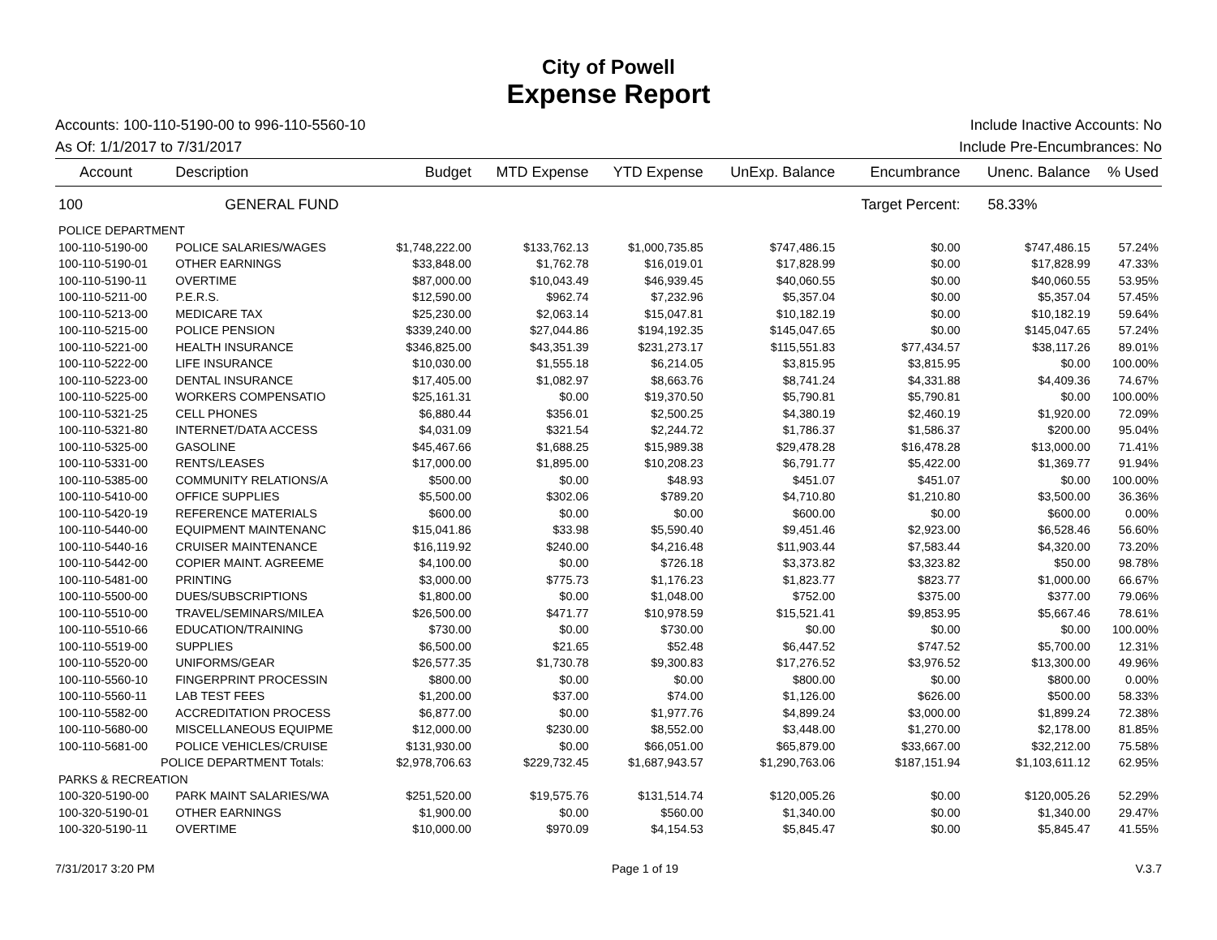City of Powell
Expense Report
Accounts: 100-110-5190-00 to 996-110-5560-10 Include Inactive Accounts: No
As Of: 1/1/2017 to 7/31/2017 Include Pre-Encumbrances: No
| Account | Description | Budget | MTD Expense | YTD Expense | UnExp. Balance | Encumbrance | Unenc. Balance | % Used |
| --- | --- | --- | --- | --- | --- | --- | --- | --- |
| 100 | GENERAL FUND | | | | | Target Percent: | 58.33% | |
| POLICE DEPARTMENT | | | | | | | | |
| 100-110-5190-00 | POLICE SALARIES/WAGES | $1,748,222.00 | $133,762.13 | $1,000,735.85 | $747,486.15 | $0.00 | $747,486.15 | 57.24% |
| 100-110-5190-01 | OTHER EARNINGS | $33,848.00 | $1,762.78 | $16,019.01 | $17,828.99 | $0.00 | $17,828.99 | 47.33% |
| 100-110-5190-11 | OVERTIME | $87,000.00 | $10,043.49 | $46,939.45 | $40,060.55 | $0.00 | $40,060.55 | 53.95% |
| 100-110-5211-00 | P.E.R.S. | $12,590.00 | $962.74 | $7,232.96 | $5,357.04 | $0.00 | $5,357.04 | 57.45% |
| 100-110-5213-00 | MEDICARE TAX | $25,230.00 | $2,063.14 | $15,047.81 | $10,182.19 | $0.00 | $10,182.19 | 59.64% |
| 100-110-5215-00 | POLICE PENSION | $339,240.00 | $27,044.86 | $194,192.35 | $145,047.65 | $0.00 | $145,047.65 | 57.24% |
| 100-110-5221-00 | HEALTH INSURANCE | $346,825.00 | $43,351.39 | $231,273.17 | $115,551.83 | $77,434.57 | $38,117.26 | 89.01% |
| 100-110-5222-00 | LIFE INSURANCE | $10,030.00 | $1,555.18 | $6,214.05 | $3,815.95 | $3,815.95 | $0.00 | 100.00% |
| 100-110-5223-00 | DENTAL INSURANCE | $17,405.00 | $1,082.97 | $8,663.76 | $8,741.24 | $4,331.88 | $4,409.36 | 74.67% |
| 100-110-5225-00 | WORKERS COMPENSATIO | $25,161.31 | $0.00 | $19,370.50 | $5,790.81 | $5,790.81 | $0.00 | 100.00% |
| 100-110-5321-25 | CELL PHONES | $6,880.44 | $356.01 | $2,500.25 | $4,380.19 | $2,460.19 | $1,920.00 | 72.09% |
| 100-110-5321-80 | INTERNET/DATA ACCESS | $4,031.09 | $321.54 | $2,244.72 | $1,786.37 | $1,586.37 | $200.00 | 95.04% |
| 100-110-5325-00 | GASOLINE | $45,467.66 | $1,688.25 | $15,989.38 | $29,478.28 | $16,478.28 | $13,000.00 | 71.41% |
| 100-110-5331-00 | RENTS/LEASES | $17,000.00 | $1,895.00 | $10,208.23 | $6,791.77 | $5,422.00 | $1,369.77 | 91.94% |
| 100-110-5385-00 | COMMUNITY RELATIONS/A | $500.00 | $0.00 | $48.93 | $451.07 | $451.07 | $0.00 | 100.00% |
| 100-110-5410-00 | OFFICE SUPPLIES | $5,500.00 | $302.06 | $789.20 | $4,710.80 | $1,210.80 | $3,500.00 | 36.36% |
| 100-110-5420-19 | REFERENCE MATERIALS | $600.00 | $0.00 | $0.00 | $600.00 | $0.00 | $600.00 | 0.00% |
| 100-110-5440-00 | EQUIPMENT MAINTENANC | $15,041.86 | $33.98 | $5,590.40 | $9,451.46 | $2,923.00 | $6,528.46 | 56.60% |
| 100-110-5440-16 | CRUISER MAINTENANCE | $16,119.92 | $240.00 | $4,216.48 | $11,903.44 | $7,583.44 | $4,320.00 | 73.20% |
| 100-110-5442-00 | COPIER MAINT. AGREEME | $4,100.00 | $0.00 | $726.18 | $3,373.82 | $3,323.82 | $50.00 | 98.78% |
| 100-110-5481-00 | PRINTING | $3,000.00 | $775.73 | $1,176.23 | $1,823.77 | $823.77 | $1,000.00 | 66.67% |
| 100-110-5500-00 | DUES/SUBSCRIPTIONS | $1,800.00 | $0.00 | $1,048.00 | $752.00 | $375.00 | $377.00 | 79.06% |
| 100-110-5510-00 | TRAVEL/SEMINARS/MILEA | $26,500.00 | $471.77 | $10,978.59 | $15,521.41 | $9,853.95 | $5,667.46 | 78.61% |
| 100-110-5510-66 | EDUCATION/TRAINING | $730.00 | $0.00 | $730.00 | $0.00 | $0.00 | $0.00 | 100.00% |
| 100-110-5519-00 | SUPPLIES | $6,500.00 | $21.65 | $52.48 | $6,447.52 | $747.52 | $5,700.00 | 12.31% |
| 100-110-5520-00 | UNIFORMS/GEAR | $26,577.35 | $1,730.78 | $9,300.83 | $17,276.52 | $3,976.52 | $13,300.00 | 49.96% |
| 100-110-5560-10 | FINGERPRINT PROCESSIN | $800.00 | $0.00 | $0.00 | $800.00 | $0.00 | $800.00 | 0.00% |
| 100-110-5560-11 | LAB TEST FEES | $1,200.00 | $37.00 | $74.00 | $1,126.00 | $626.00 | $500.00 | 58.33% |
| 100-110-5582-00 | ACCREDITATION PROCESS | $6,877.00 | $0.00 | $1,977.76 | $4,899.24 | $3,000.00 | $1,899.24 | 72.38% |
| 100-110-5680-00 | MISCELLANEOUS EQUIPME | $12,000.00 | $230.00 | $8,552.00 | $3,448.00 | $1,270.00 | $2,178.00 | 81.85% |
| 100-110-5681-00 | POLICE VEHICLES/CRUISE | $131,930.00 | $0.00 | $66,051.00 | $65,879.00 | $33,667.00 | $32,212.00 | 75.58% |
| POLICE DEPARTMENT Totals: | | $2,978,706.63 | $229,732.45 | $1,687,943.57 | $1,290,763.06 | $187,151.94 | $1,103,611.12 | 62.95% |
| PARKS & RECREATION | | | | | | | | |
| 100-320-5190-00 | PARK MAINT SALARIES/WA | $251,520.00 | $19,575.76 | $131,514.74 | $120,005.26 | $0.00 | $120,005.26 | 52.29% |
| 100-320-5190-01 | OTHER EARNINGS | $1,900.00 | $0.00 | $560.00 | $1,340.00 | $0.00 | $1,340.00 | 29.47% |
| 100-320-5190-11 | OVERTIME | $10,000.00 | $970.09 | $4,154.53 | $5,845.47 | $0.00 | $5,845.47 | 41.55% |
7/31/2017 3:20 PM Page 1 of 19 V.3.7